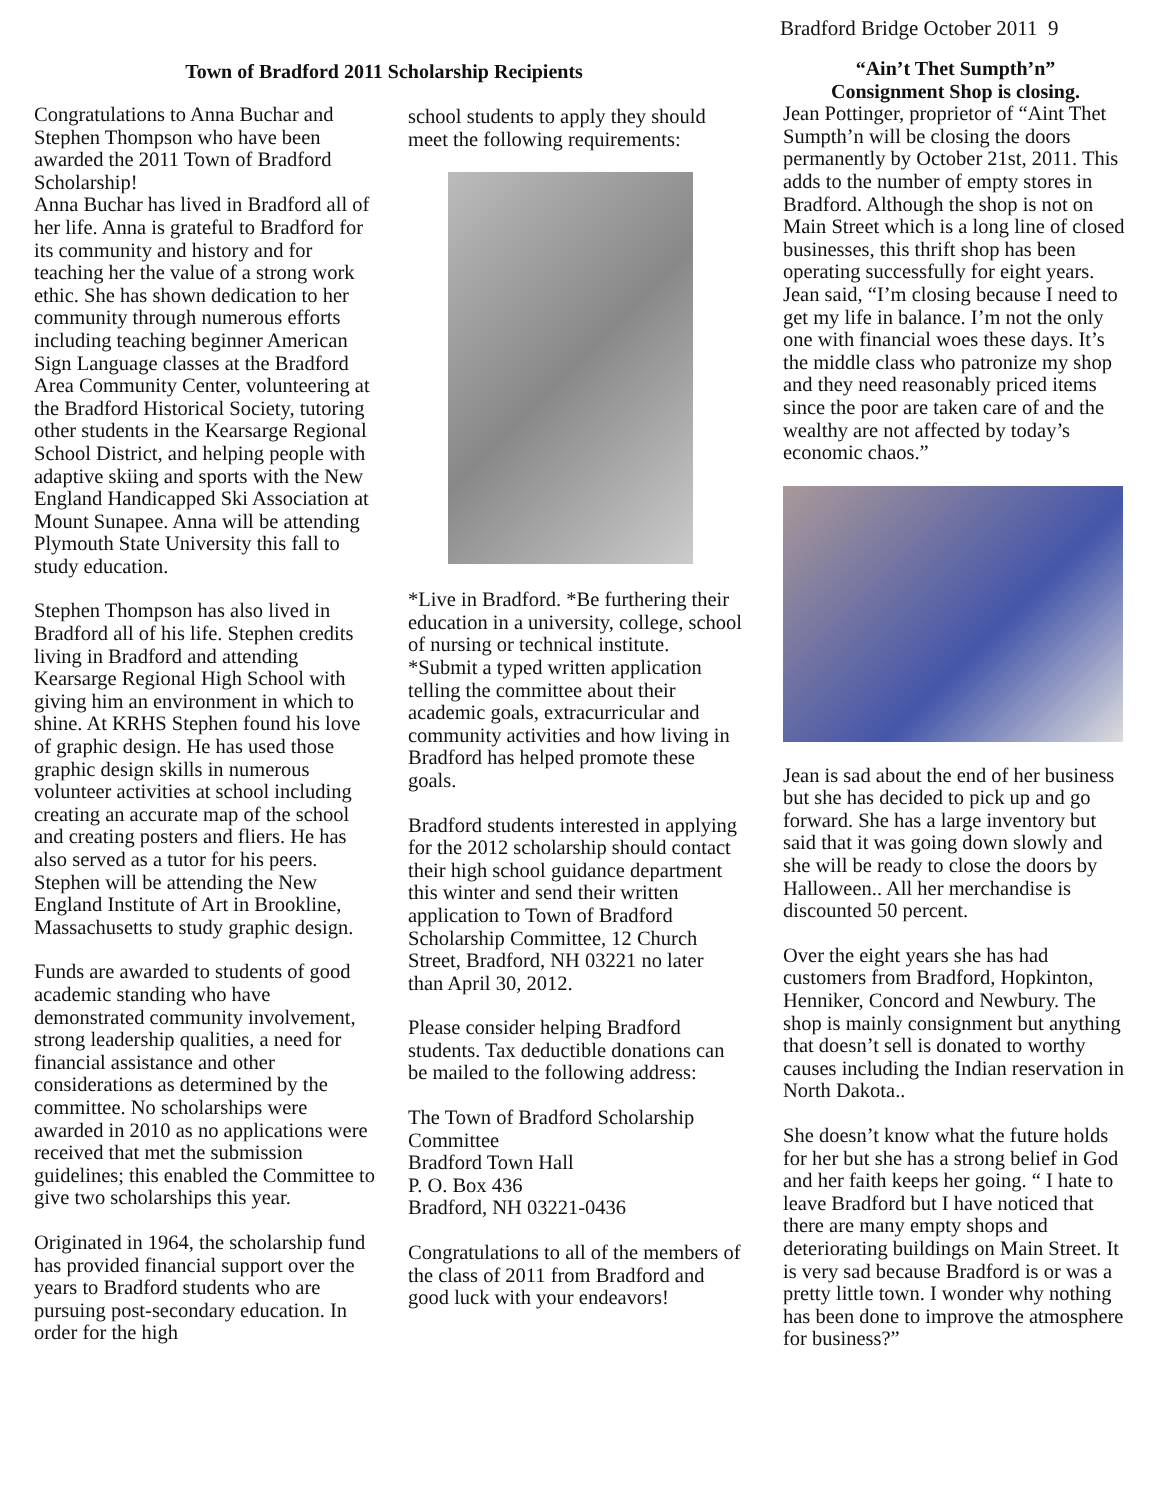Bradford Bridge October 2011 9
Town of Bradford 2011 Scholarship Recipients
Congratulations to Anna Buchar and Stephen Thompson who have been awarded the 2011 Town of Bradford Scholarship!
Anna Buchar has lived in Bradford all of her life. Anna is grateful to Bradford for its community and history and for teaching her the value of a strong work ethic. She has shown dedication to her community through numerous efforts including teaching beginner American Sign Language classes at the Bradford Area Community Center, volunteering at the Bradford Historical Society, tutoring other students in the Kearsarge Regional School District, and helping people with adaptive skiing and sports with the New England Handicapped Ski Association at Mount Sunapee. Anna will be attending Plymouth State University this fall to study education.
Stephen Thompson has also lived in Bradford all of his life. Stephen credits living in Bradford and attending Kearsarge Regional High School with giving him an environment in which to shine. At KRHS Stephen found his love of graphic design. He has used those graphic design skills in numerous volunteer activities at school including creating an accurate map of the school and creating posters and fliers. He has also served as a tutor for his peers. Stephen will be attending the New England Institute of Art in Brookline, Massachusetts to study graphic design.
Funds are awarded to students of good academic standing who have demonstrated community involvement, strong leadership qualities, a need for financial assistance and other considerations as determined by the committee. No scholarships were awarded in 2010 as no applications were received that met the submission guidelines; this enabled the Committee to give two scholarships this year.
Originated in 1964, the scholarship fund has provided financial support over the years to Bradford students who are pursuing post-secondary education. In order for the high
school students to apply they should meet the following requirements:
*Live in Bradford. *Be furthering their education in a university, college, school of nursing or technical institute. *Submit a typed written application telling the committee about their academic goals, extracurricular and community activities and how living in Bradford has helped promote these goals.
Bradford students interested in applying for the 2012 scholarship should contact their high school guidance department this winter and send their written application to Town of Bradford Scholarship Committee, 12 Church Street, Bradford, NH 03221 no later than April 30, 2012.
Please consider helping Bradford students. Tax deductible donations can be mailed to the following address:
The Town of Bradford Scholarship Committee
Bradford Town Hall
P. O. Box 436
Bradford, NH 03221-0436
Congratulations to all of the members of the class of 2011 from Bradford and good luck with your endeavors!
“Ain’t Thet Sumpth’n”
Consignment Shop is closing.
Jean Pottinger, proprietor of “Aint Thet Sumpth’n will be closing the doors permanently by October 21st, 2011. This adds to the number of empty stores in Bradford. Although the shop is not on Main Street which is a long line of closed businesses, this thrift shop has been operating successfully for eight years. Jean said, “I’m closing because I need to get my life in balance. I’m not the only one with financial woes these days. It’s the middle class who patronize my shop and they need reasonably priced items since the poor are taken care of and the wealthy are not affected by today’s economic chaos.”
Jean is sad about the end of her business but she has decided to pick up and go forward. She has a large inventory but said that it was going down slowly and she will be ready to close the doors by Halloween.. All her merchandise is discounted 50 percent.
Over the eight years she has had customers from Bradford, Hopkinton, Henniker, Concord and Newbury. The shop is mainly consignment but anything that doesn’t sell is donated to worthy causes including the Indian reservation in North Dakota..
She doesn’t know what the future holds for her but she has a strong belief in God and her faith keeps her going. “ I hate to leave Bradford but I have noticed that there are many empty shops and deteriorating buildings on Main Street. It is very sad because Bradford is or was a pretty little town. I wonder why nothing has been done to improve the atmosphere for business?”